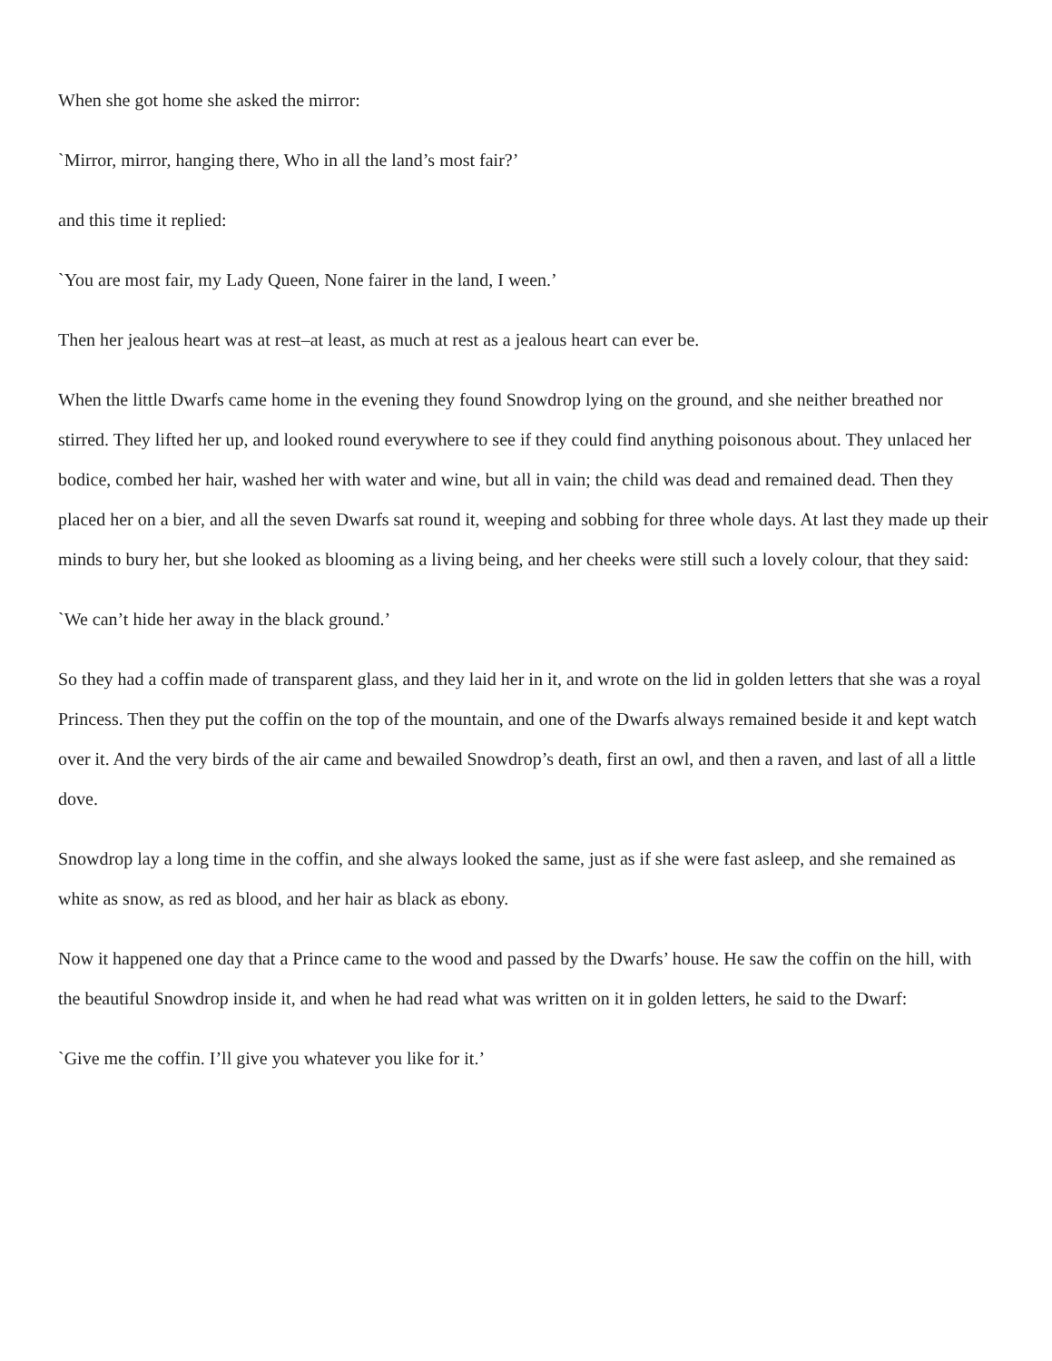When she got home she asked the mirror:
`Mirror, mirror, hanging there, Who in all the land’s most fair?’
and this time it replied:
`You are most fair, my Lady Queen, None fairer in the land, I ween.’
Then her jealous heart was at rest–at least, as much at rest as a jealous heart can ever be.
When the little Dwarfs came home in the evening they found Snowdrop lying on the ground, and she neither breathed nor stirred. They lifted her up, and looked round everywhere to see if they could find anything poisonous about. They unlaced her bodice, combed her hair, washed her with water and wine, but all in vain; the child was dead and remained dead. Then they placed her on a bier, and all the seven Dwarfs sat round it, weeping and sobbing for three whole days. At last they made up their minds to bury her, but she looked as blooming as a living being, and her cheeks were still such a lovely colour, that they said:
`We can’t hide her away in the black ground.’
So they had a coffin made of transparent glass, and they laid her in it, and wrote on the lid in golden letters that she was a royal Princess. Then they put the coffin on the top of the mountain, and one of the Dwarfs always remained beside it and kept watch over it. And the very birds of the air came and bewailed Snowdrop’s death, first an owl, and then a raven, and last of all a little dove.
Snowdrop lay a long time in the coffin, and she always looked the same, just as if she were fast asleep, and she remained as white as snow, as red as blood, and her hair as black as ebony.
Now it happened one day that a Prince came to the wood and passed by the Dwarfs’ house. He saw the coffin on the hill, with the beautiful Snowdrop inside it, and when he had read what was written on it in golden letters, he said to the Dwarf:
`Give me the coffin. I’ll give you whatever you like for it.’